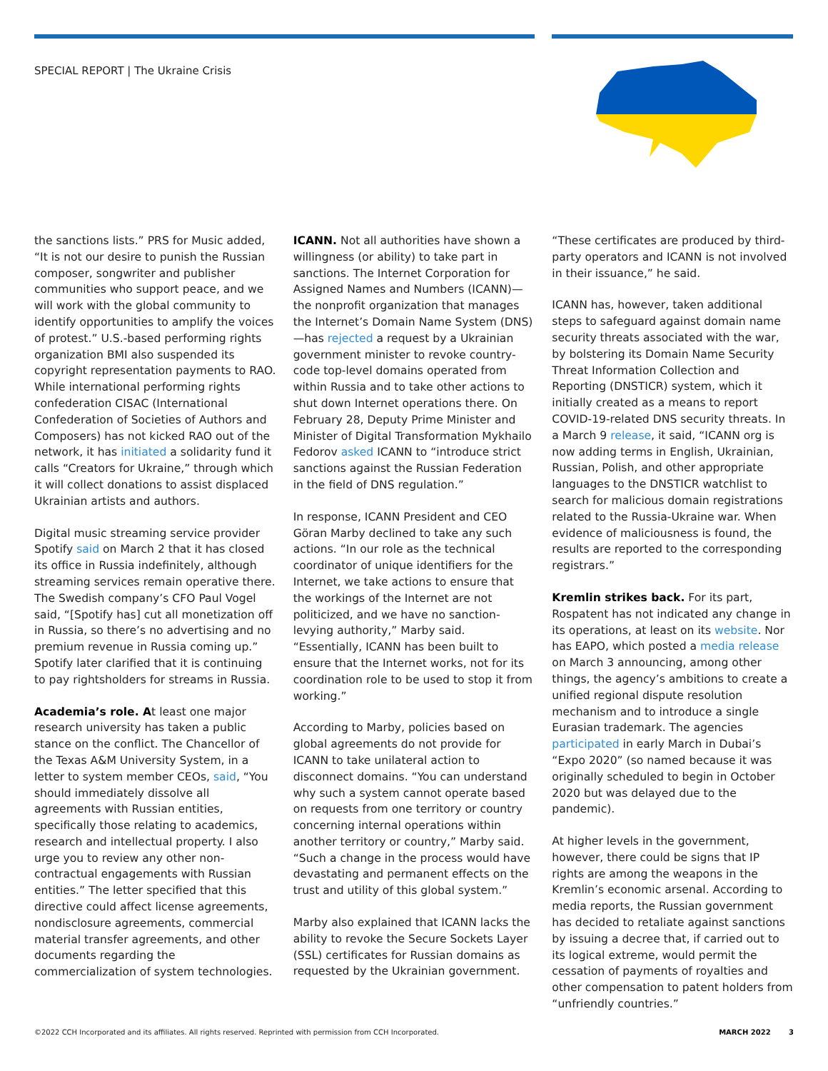SPECIAL REPORT | The Ukraine Crisis
the sanctions lists.” PRS for Music added, “It is not our desire to punish the Russian composer, songwriter and publisher communities who support peace, and we will work with the global community to identify opportunities to amplify the voices of protest.” U.S.-based performing rights organization BMI also suspended its copyright representation payments to RAO. While international performing rights confederation CISAC (International Confederation of Societies of Authors and Composers) has not kicked RAO out of the network, it has initiated a solidarity fund it calls “Creators for Ukraine,” through which it will collect donations to assist displaced Ukrainian artists and authors.
Digital music streaming service provider Spotify said on March 2 that it has closed its office in Russia indefinitely, although streaming services remain operative there. The Swedish company’s CFO Paul Vogel said, “[Spotify has] cut all monetization off in Russia, so there’s no advertising and no premium revenue in Russia coming up.” Spotify later clarified that it is continuing to pay rightsholders for streams in Russia.
Academia’s role. At least one major research university has taken a public stance on the conflict. The Chancellor of the Texas A&M University System, in a letter to system member CEOs, said, “You should immediately dissolve all agreements with Russian entities, specifically those relating to academics, research and intellectual property. I also urge you to review any other non-contractual engagements with Russian entities.” The letter specified that this directive could affect license agreements, nondisclosure agreements, commercial material transfer agreements, and other documents regarding the commercialization of system technologies.
ICANN. Not all authorities have shown a willingness (or ability) to take part in sanctions. The Internet Corporation for Assigned Names and Numbers (ICANN)—the nonprofit organization that manages the Internet’s Domain Name System (DNS)—has rejected a request by a Ukrainian government minister to revoke country-code top-level domains operated from within Russia and to take other actions to shut down Internet operations there. On February 28, Deputy Prime Minister and Minister of Digital Transformation Mykhailo Fedorov asked ICANN to “introduce strict sanctions against the Russian Federation in the field of DNS regulation.”
In response, ICANN President and CEO Göran Marby declined to take any such actions. “In our role as the technical coordinator of unique identifiers for the Internet, we take actions to ensure that the workings of the Internet are not politicized, and we have no sanction-levying authority,” Marby said. “Essentially, ICANN has been built to ensure that the Internet works, not for its coordination role to be used to stop it from working.”
According to Marby, policies based on global agreements do not provide for ICANN to take unilateral action to disconnect domains. “You can understand why such a system cannot operate based on requests from one territory or country concerning internal operations within another territory or country,” Marby said. “Such a change in the process would have devastating and permanent effects on the trust and utility of this global system.”
Marby also explained that ICANN lacks the ability to revoke the Secure Sockets Layer (SSL) certificates for Russian domains as requested by the Ukrainian government.
“These certificates are produced by third-party operators and ICANN is not involved in their issuance,” he said.
ICANN has, however, taken additional steps to safeguard against domain name security threats associated with the war, by bolstering its Domain Name Security Threat Information Collection and Reporting (DNSTICR) system, which it initially created as a means to report COVID-19-related DNS security threats. In a March 9 release, it said, “ICANN org is now adding terms in English, Ukrainian, Russian, Polish, and other appropriate languages to the DNSTICR watchlist to search for malicious domain registrations related to the Russia-Ukraine war. When evidence of maliciousness is found, the results are reported to the corresponding registrars.”
Kremlin strikes back. For its part, Rospatent has not indicated any change in its operations, at least on its website. Nor has EAPO, which posted a media release on March 3 announcing, among other things, the agency’s ambitions to create a unified regional dispute resolution mechanism and to introduce a single Eurasian trademark. The agencies participated in early March in Dubai’s “Expo 2020” (so named because it was originally scheduled to begin in October 2020 but was delayed due to the pandemic).
At higher levels in the government, however, there could be signs that IP rights are among the weapons in the Kremlin’s economic arsenal. According to media reports, the Russian government has decided to retaliate against sanctions by issuing a decree that, if carried out to its logical extreme, would permit the cessation of payments of royalties and other compensation to patent holders from “unfriendly countries.”
©2022 CCH Incorporated and its affiliates. All rights reserved. Reprinted with permission from CCH Incorporated. MARCH 2022 3